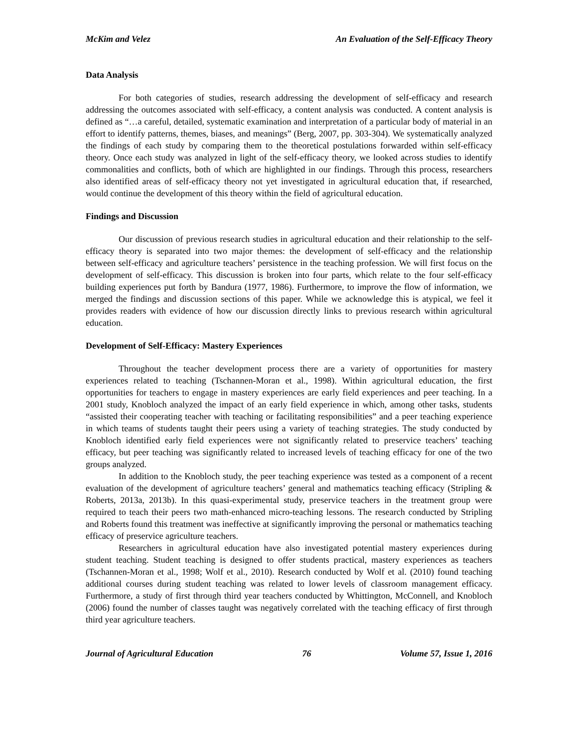McKim and Velez An Evaluation of the Self-Efficacy Theory
Data Analysis
For both categories of studies, research addressing the development of self-efficacy and research addressing the outcomes associated with self-efficacy, a content analysis was conducted. A content analysis is defined as “…a careful, detailed, systematic examination and interpretation of a particular body of material in an effort to identify patterns, themes, biases, and meanings” (Berg, 2007, pp. 303-304). We systematically analyzed the findings of each study by comparing them to the theoretical postulations forwarded within self-efficacy theory. Once each study was analyzed in light of the self-efficacy theory, we looked across studies to identify commonalities and conflicts, both of which are highlighted in our findings. Through this process, researchers also identified areas of self-efficacy theory not yet investigated in agricultural education that, if researched, would continue the development of this theory within the field of agricultural education.
Findings and Discussion
Our discussion of previous research studies in agricultural education and their relationship to the self-efficacy theory is separated into two major themes: the development of self-efficacy and the relationship between self-efficacy and agriculture teachers’ persistence in the teaching profession. We will first focus on the development of self-efficacy. This discussion is broken into four parts, which relate to the four self-efficacy building experiences put forth by Bandura (1977, 1986). Furthermore, to improve the flow of information, we merged the findings and discussion sections of this paper. While we acknowledge this is atypical, we feel it provides readers with evidence of how our discussion directly links to previous research within agricultural education.
Development of Self-Efficacy: Mastery Experiences
Throughout the teacher development process there are a variety of opportunities for mastery experiences related to teaching (Tschannen-Moran et al., 1998). Within agricultural education, the first opportunities for teachers to engage in mastery experiences are early field experiences and peer teaching. In a 2001 study, Knobloch analyzed the impact of an early field experience in which, among other tasks, students “assisted their cooperating teacher with teaching or facilitating responsibilities” and a peer teaching experience in which teams of students taught their peers using a variety of teaching strategies. The study conducted by Knobloch identified early field experiences were not significantly related to preservice teachers’ teaching efficacy, but peer teaching was significantly related to increased levels of teaching efficacy for one of the two groups analyzed.
In addition to the Knobloch study, the peer teaching experience was tested as a component of a recent evaluation of the development of agriculture teachers’ general and mathematics teaching efficacy (Stripling & Roberts, 2013a, 2013b). In this quasi-experimental study, preservice teachers in the treatment group were required to teach their peers two math-enhanced micro-teaching lessons. The research conducted by Stripling and Roberts found this treatment was ineffective at significantly improving the personal or mathematics teaching efficacy of preservice agriculture teachers.
Researchers in agricultural education have also investigated potential mastery experiences during student teaching. Student teaching is designed to offer students practical, mastery experiences as teachers (Tschannen-Moran et al., 1998; Wolf et al., 2010). Research conducted by Wolf et al. (2010) found teaching additional courses during student teaching was related to lower levels of classroom management efficacy. Furthermore, a study of first through third year teachers conducted by Whittington, McConnell, and Knobloch (2006) found the number of classes taught was negatively correlated with the teaching efficacy of first through third year agriculture teachers.
Journal of Agricultural Education 76 Volume 57, Issue 1, 2016